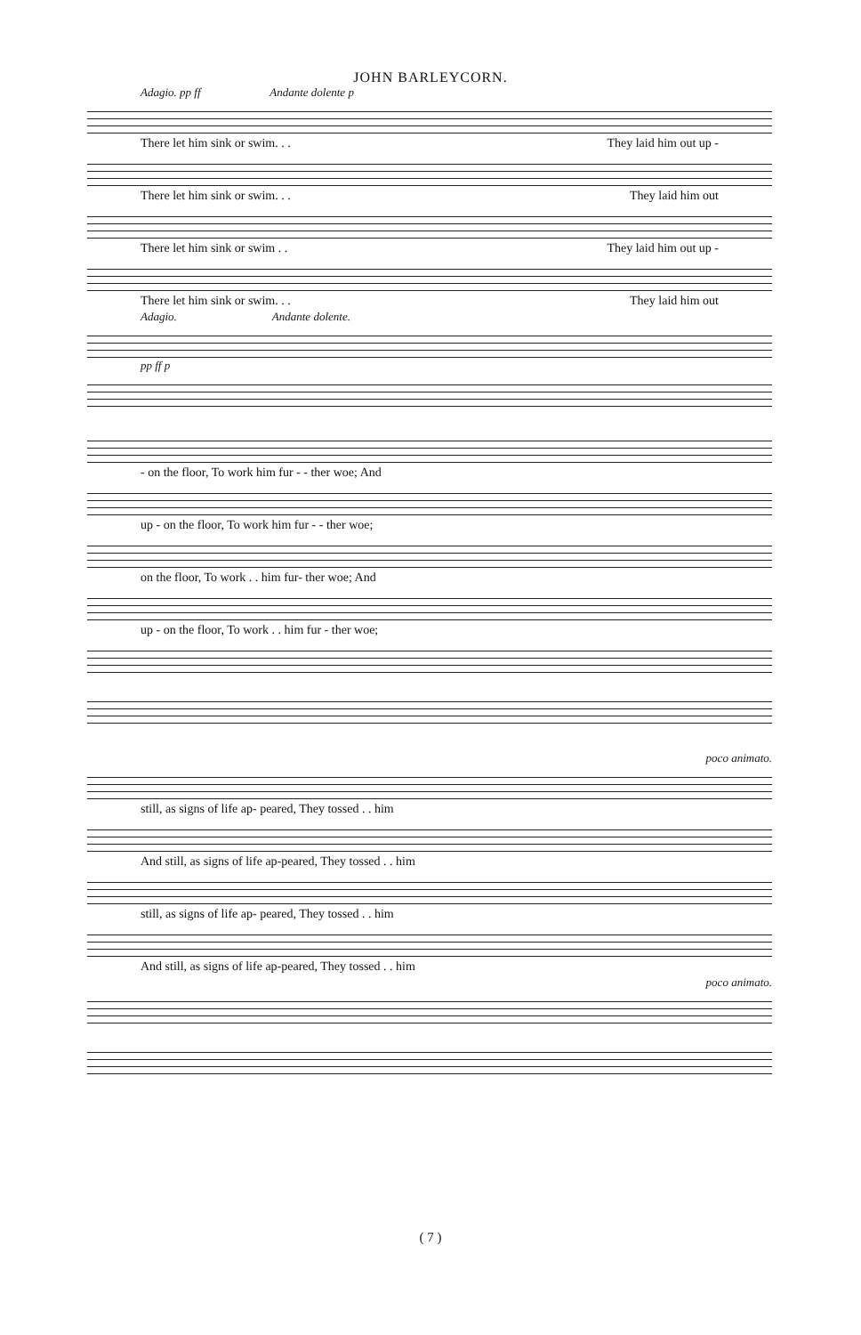JOHN BARLEYCORN.
Adagio. pp ff Andante dolente p
There let him sink or swim. . . They laid him out up -
There let him sink or swim. . . They laid him out
There let him sink or swim . . They laid him out up -
There let him sink or swim. . . They laid him out
Adagio. Andante dolente.
pp ff p
- on the floor, To work him fur - - ther woe; And
up - on the floor, To work him fur - - ther woe;
on the floor, To work . . him fur- ther woe; And
up - on the floor, To work . . him fur - ther woe;
poco animato.
still, as signs of life ap- peared, They tossed . . him
And still, as signs of life ap-peared, They tossed . . him
still, as signs of life ap- peared, They tossed . . him
And still, as signs of life ap-peared, They tossed . . him
poco animato.
( 7 )